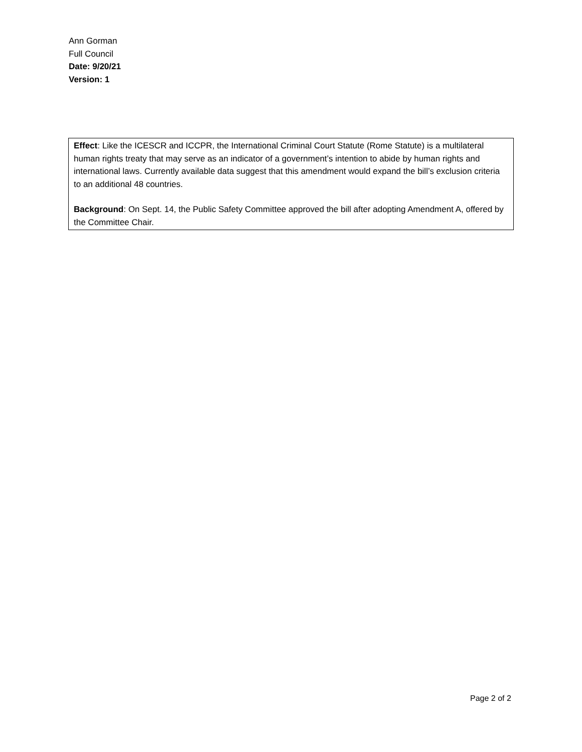Ann Gorman
Full Council
Date: 9/20/21
Version: 1
Effect: Like the ICESCR and ICCPR, the International Criminal Court Statute (Rome Statute) is a multilateral human rights treaty that may serve as an indicator of a government’s intention to abide by human rights and international laws. Currently available data suggest that this amendment would expand the bill’s exclusion criteria to an additional 48 countries.
Background: On Sept. 14, the Public Safety Committee approved the bill after adopting Amendment A, offered by the Committee Chair.
Page 2 of 2